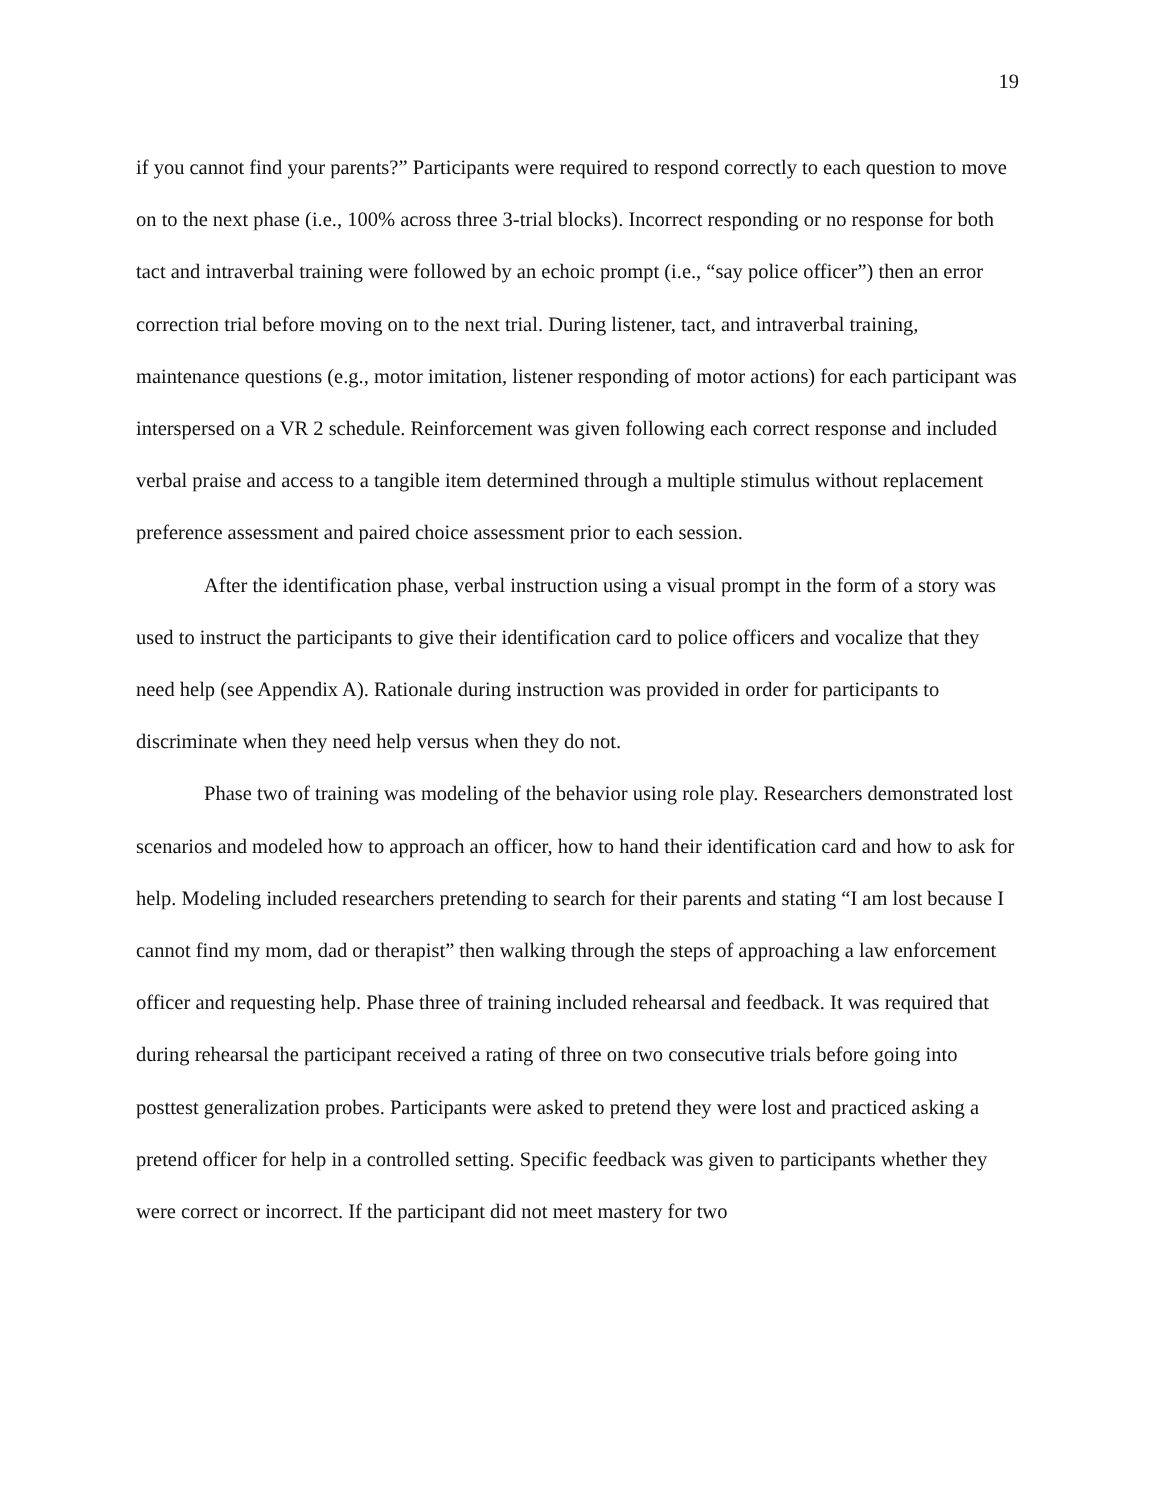19
if you cannot find your parents?” Participants were required to respond correctly to each question to move on to the next phase (i.e., 100% across three 3-trial blocks). Incorrect responding or no response for both tact and intraverbal training were followed by an echoic prompt (i.e., “say police officer”) then an error correction trial before moving on to the next trial. During listener, tact, and intraverbal training, maintenance questions (e.g., motor imitation, listener responding of motor actions) for each participant was interspersed on a VR 2 schedule. Reinforcement was given following each correct response and included verbal praise and access to a tangible item determined through a multiple stimulus without replacement preference assessment and paired choice assessment prior to each session.
After the identification phase, verbal instruction using a visual prompt in the form of a story was used to instruct the participants to give their identification card to police officers and vocalize that they need help (see Appendix A). Rationale during instruction was provided in order for participants to discriminate when they need help versus when they do not.
Phase two of training was modeling of the behavior using role play. Researchers demonstrated lost scenarios and modeled how to approach an officer, how to hand their identification card and how to ask for help. Modeling included researchers pretending to search for their parents and stating “I am lost because I cannot find my mom, dad or therapist” then walking through the steps of approaching a law enforcement officer and requesting help. Phase three of training included rehearsal and feedback. It was required that during rehearsal the participant received a rating of three on two consecutive trials before going into posttest generalization probes. Participants were asked to pretend they were lost and practiced asking a pretend officer for help in a controlled setting. Specific feedback was given to participants whether they were correct or incorrect. If the participant did not meet mastery for two